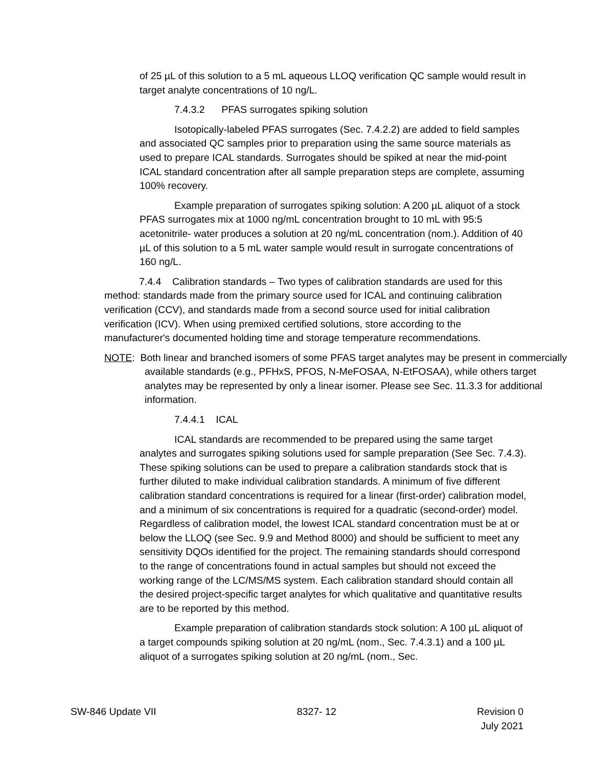of 25 µL of this solution to a 5 mL aqueous LLOQ verification QC sample would result in target analyte concentrations of 10 ng/L.
7.4.3.2 PFAS surrogates spiking solution
Isotopically-labeled PFAS surrogates (Sec. 7.4.2.2) are added to field samples and associated QC samples prior to preparation using the same source materials as used to prepare ICAL standards. Surrogates should be spiked at near the mid-point ICAL standard concentration after all sample preparation steps are complete, assuming 100% recovery.
Example preparation of surrogates spiking solution: A 200 µL aliquot of a stock PFAS surrogates mix at 1000 ng/mL concentration brought to 10 mL with 95:5 acetonitrile- water produces a solution at 20 ng/mL concentration (nom.). Addition of 40 µL of this solution to a 5 mL water sample would result in surrogate concentrations of 160 ng/L.
7.4.4 Calibration standards – Two types of calibration standards are used for this method: standards made from the primary source used for ICAL and continuing calibration verification (CCV), and standards made from a second source used for initial calibration verification (ICV). When using premixed certified solutions, store according to the manufacturer's documented holding time and storage temperature recommendations.
NOTE: Both linear and branched isomers of some PFAS target analytes may be present in commercially available standards (e.g., PFHxS, PFOS, N-MeFOSAA, N-EtFOSAA), while others target analytes may be represented by only a linear isomer. Please see Sec. 11.3.3 for additional information.
7.4.4.1 ICAL
ICAL standards are recommended to be prepared using the same target analytes and surrogates spiking solutions used for sample preparation (See Sec. 7.4.3). These spiking solutions can be used to prepare a calibration standards stock that is further diluted to make individual calibration standards. A minimum of five different calibration standard concentrations is required for a linear (first-order) calibration model, and a minimum of six concentrations is required for a quadratic (second-order) model. Regardless of calibration model, the lowest ICAL standard concentration must be at or below the LLOQ (see Sec. 9.9 and Method 8000) and should be sufficient to meet any sensitivity DQOs identified for the project. The remaining standards should correspond to the range of concentrations found in actual samples but should not exceed the working range of the LC/MS/MS system. Each calibration standard should contain all the desired project-specific target analytes for which qualitative and quantitative results are to be reported by this method.
Example preparation of calibration standards stock solution: A 100 µL aliquot of a target compounds spiking solution at 20 ng/mL (nom., Sec. 7.4.3.1) and a 100 µL aliquot of a surrogates spiking solution at 20 ng/mL (nom., Sec.
SW-846 Update VII 8327- 12 Revision 0
July 2021